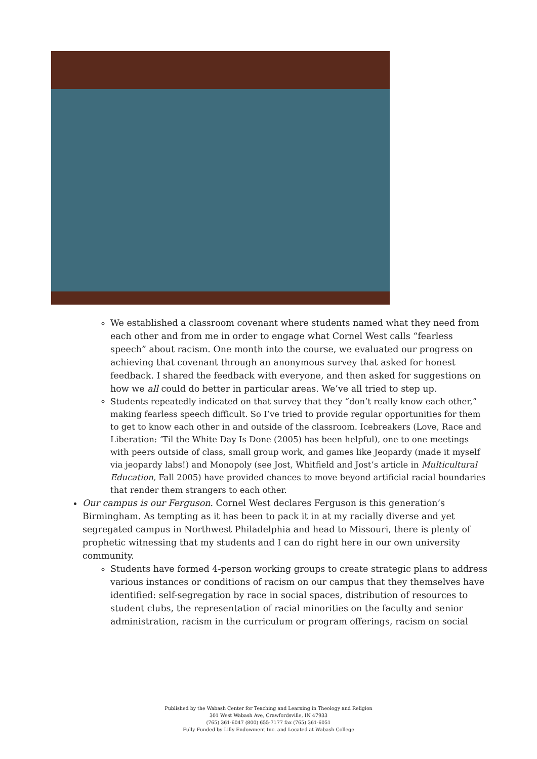We established a classroom covenant where students named what they need from each other and from me in order to engage what Cornel West calls “fearless speech” about racism. One month into the course, we evaluated our progress on achieving that covenant through an anonymous survey that asked for honest feedback. I shared the feedback with everyone, and then asked for suggestions on how we all could do better in particular areas. We’ve all tried to step up.
Students repeatedly indicated on that survey that they “don’t really know each other,” making fearless speech difficult. So I’ve tried to provide regular opportunities for them to get to know each other in and outside of the classroom. Icebreakers (Love, Race and Liberation: ‘Til the White Day Is Done (2005) has been helpful), one to one meetings with peers outside of class, small group work, and games like Jeopardy (made it myself via jeopardy labs!) and Monopoly (see Jost, Whitfield and Jost’s article in Multicultural Education, Fall 2005) have provided chances to move beyond artificial racial boundaries that render them strangers to each other.
Our campus is our Ferguson. Cornel West declares Ferguson is this generation’s Birmingham. As tempting as it has been to pack it in at my racially diverse and yet segregated campus in Northwest Philadelphia and head to Missouri, there is plenty of prophetic witnessing that my students and I can do right here in our own university community.
Students have formed 4-person working groups to create strategic plans to address various instances or conditions of racism on our campus that they themselves have identified: self-segregation by race in social spaces, distribution of resources to student clubs, the representation of racial minorities on the faculty and senior administration, racism in the curriculum or program offerings, racism on social
Published by the Wabash Center for Teaching and Learning in Theology and Religion
301 West Wabash Ave, Crawfordsville, IN 47933
(765) 361-6047 (800) 655-7177 fax (765) 361-6051
Fully Funded by Lilly Endowment Inc. and Located at Wabash College